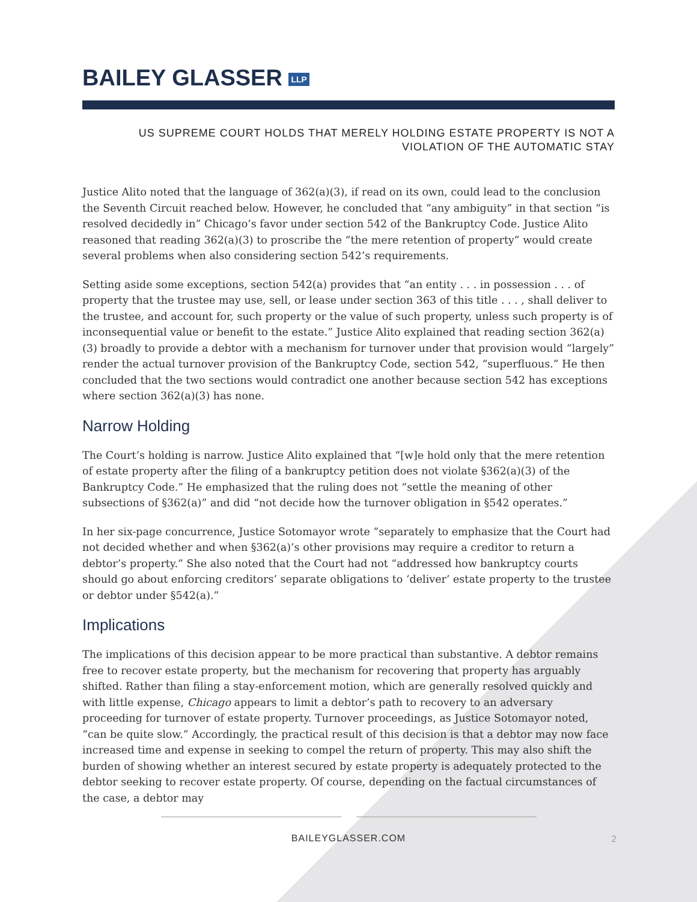BAILEY GLASSER LLP
US SUPREME COURT HOLDS THAT MERELY HOLDING ESTATE PROPERTY IS NOT A
VIOLATION OF THE AUTOMATIC STAY
Justice Alito noted that the language of 362(a)(3), if read on its own, could lead to the conclusion the Seventh Circuit reached below. However, he concluded that “any ambiguity” in that section “is resolved decidedly in” Chicago’s favor under section 542 of the Bankruptcy Code. Justice Alito reasoned that reading 362(a)(3) to proscribe the “the mere retention of property” would create several problems when also considering section 542’s requirements.
Setting aside some exceptions, section 542(a) provides that “an entity . . . in possession . . . of property that the trustee may use, sell, or lease under section 363 of this title . . . , shall deliver to the trustee, and account for, such property or the value of such property, unless such property is of inconsequential value or benefit to the estate.” Justice Alito explained that reading section 362(a)(3) broadly to provide a debtor with a mechanism for turnover under that provision would “largely” render the actual turnover provision of the Bankruptcy Code, section 542, “superfluous.” He then concluded that the two sections would contradict one another because section 542 has exceptions where section 362(a)(3) has none.
Narrow Holding
The Court’s holding is narrow. Justice Alito explained that “[w]e hold only that the mere retention of estate property after the filing of a bankruptcy petition does not violate §362(a)(3) of the Bankruptcy Code.” He emphasized that the ruling does not “settle the meaning of other subsections of §362(a)” and did “not decide how the turnover obligation in §542 operates.”
In her six-page concurrence, Justice Sotomayor wrote “separately to emphasize that the Court had not decided whether and when §362(a)’s other provisions may require a creditor to return a debtor’s property.” She also noted that the Court had not “addressed how bankruptcy courts should go about enforcing creditors’ separate obligations to ‘deliver’ estate property to the trustee or debtor under §542(a).”
Implications
The implications of this decision appear to be more practical than substantive. A debtor remains free to recover estate property, but the mechanism for recovering that property has arguably shifted. Rather than filing a stay-enforcement motion, which are generally resolved quickly and with little expense, Chicago appears to limit a debtor’s path to recovery to an adversary proceeding for turnover of estate property. Turnover proceedings, as Justice Sotomayor noted, “can be quite slow.” Accordingly, the practical result of this decision is that a debtor may now face increased time and expense in seeking to compel the return of property. This may also shift the burden of showing whether an interest secured by estate property is adequately protected to the debtor seeking to recover estate property. Of course, depending on the factual circumstances of the case, a debtor may
BAILEYGLASSER.COM
2